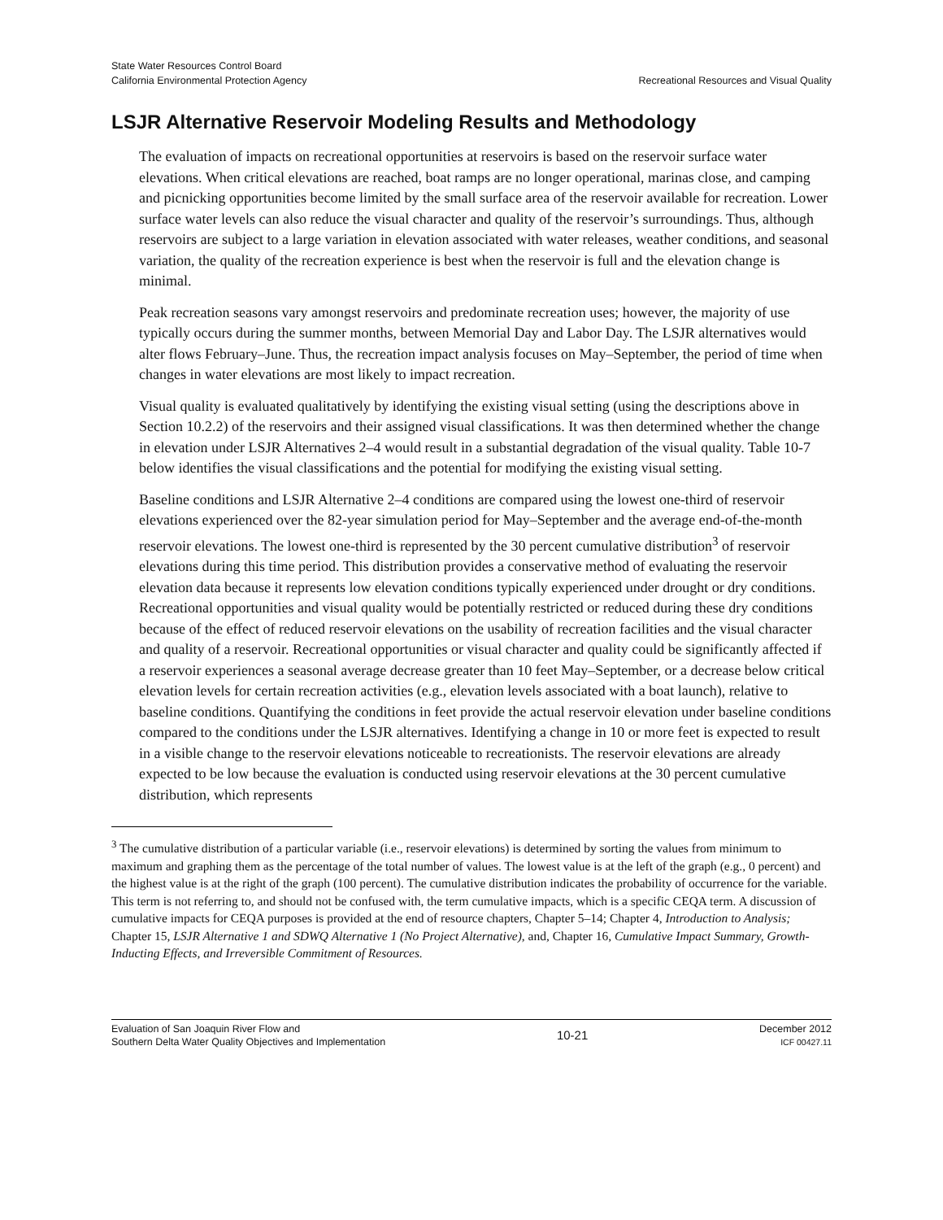State Water Resources Control Board
California Environmental Protection Agency
Recreational Resources and Visual Quality
LSJR Alternative Reservoir Modeling Results and Methodology
The evaluation of impacts on recreational opportunities at reservoirs is based on the reservoir surface water elevations. When critical elevations are reached, boat ramps are no longer operational, marinas close, and camping and picnicking opportunities become limited by the small surface area of the reservoir available for recreation. Lower surface water levels can also reduce the visual character and quality of the reservoir’s surroundings. Thus, although reservoirs are subject to a large variation in elevation associated with water releases, weather conditions, and seasonal variation, the quality of the recreation experience is best when the reservoir is full and the elevation change is minimal.
Peak recreation seasons vary amongst reservoirs and predominate recreation uses; however, the majority of use typically occurs during the summer months, between Memorial Day and Labor Day. The LSJR alternatives would alter flows February–June. Thus, the recreation impact analysis focuses on May–September, the period of time when changes in water elevations are most likely to impact recreation.
Visual quality is evaluated qualitatively by identifying the existing visual setting (using the descriptions above in Section 10.2.2) of the reservoirs and their assigned visual classifications. It was then determined whether the change in elevation under LSJR Alternatives 2–4 would result in a substantial degradation of the visual quality. Table 10-7 below identifies the visual classifications and the potential for modifying the existing visual setting.
Baseline conditions and LSJR Alternative 2–4 conditions are compared using the lowest one-third of reservoir elevations experienced over the 82-year simulation period for May–September and the average end-of-the-month reservoir elevations. The lowest one-third is represented by the 30 percent cumulative distribution<sup>3</sup> of reservoir elevations during this time period. This distribution provides a conservative method of evaluating the reservoir elevation data because it represents low elevation conditions typically experienced under drought or dry conditions. Recreational opportunities and visual quality would be potentially restricted or reduced during these dry conditions because of the effect of reduced reservoir elevations on the usability of recreation facilities and the visual character and quality of a reservoir. Recreational opportunities or visual character and quality could be significantly affected if a reservoir experiences a seasonal average decrease greater than 10 feet May–September, or a decrease below critical elevation levels for certain recreation activities (e.g., elevation levels associated with a boat launch), relative to baseline conditions. Quantifying the conditions in feet provide the actual reservoir elevation under baseline conditions compared to the conditions under the LSJR alternatives. Identifying a change in 10 or more feet is expected to result in a visible change to the reservoir elevations noticeable to recreationists. The reservoir elevations are already expected to be low because the evaluation is conducted using reservoir elevations at the 30 percent cumulative distribution, which represents
<sup>3</sup> The cumulative distribution of a particular variable (i.e., reservoir elevations) is determined by sorting the values from minimum to maximum and graphing them as the percentage of the total number of values. The lowest value is at the left of the graph (e.g., 0 percent) and the highest value is at the right of the graph (100 percent). The cumulative distribution indicates the probability of occurrence for the variable. This term is not referring to, and should not be confused with, the term cumulative impacts, which is a specific CEQA term. A discussion of cumulative impacts for CEQA purposes is provided at the end of resource chapters, Chapter 5–14; Chapter 4, Introduction to Analysis; Chapter 15, LSJR Alternative 1 and SDWQ Alternative 1 (No Project Alternative), and, Chapter 16, Cumulative Impact Summary, Growth-Inducting Effects, and Irreversible Commitment of Resources.
Evaluation of San Joaquin River Flow and
Southern Delta Water Quality Objectives and Implementation
10-21
December 2012
ICF 00427.11